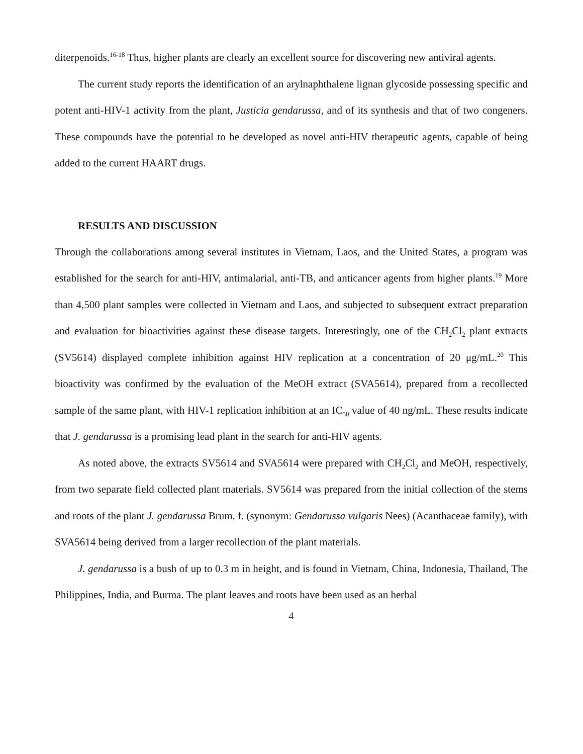diterpenoids.<sup>16-18</sup> Thus, higher plants are clearly an excellent source for discovering new antiviral agents.
The current study reports the identification of an arylnaphthalene lignan glycoside possessing specific and potent anti-HIV-1 activity from the plant, Justicia gendarussa, and of its synthesis and that of two congeners. These compounds have the potential to be developed as novel anti-HIV therapeutic agents, capable of being added to the current HAART drugs.
RESULTS AND DISCUSSION
Through the collaborations among several institutes in Vietnam, Laos, and the United States, a program was established for the search for anti-HIV, antimalarial, anti-TB, and anticancer agents from higher plants.<sup>19</sup> More than 4,500 plant samples were collected in Vietnam and Laos, and subjected to subsequent extract preparation and evaluation for bioactivities against these disease targets. Interestingly, one of the CH<sub>2</sub>Cl<sub>2</sub> plant extracts (SV5614) displayed complete inhibition against HIV replication at a concentration of 20 μg/mL.<sup>20</sup> This bioactivity was confirmed by the evaluation of the MeOH extract (SVA5614), prepared from a recollected sample of the same plant, with HIV-1 replication inhibition at an IC<sub>50</sub> value of 40 ng/mL. These results indicate that J. gendarussa is a promising lead plant in the search for anti-HIV agents.
As noted above, the extracts SV5614 and SVA5614 were prepared with CH<sub>2</sub>Cl<sub>2</sub> and MeOH, respectively, from two separate field collected plant materials. SV5614 was prepared from the initial collection of the stems and roots of the plant J. gendarussa Brum. f. (synonym: Gendarussa vulgaris Nees) (Acanthaceae family), with SVA5614 being derived from a larger recollection of the plant materials.
J. gendarussa is a bush of up to 0.3 m in height, and is found in Vietnam, China, Indonesia, Thailand, The Philippines, India, and Burma. The plant leaves and roots have been used as an herbal
4